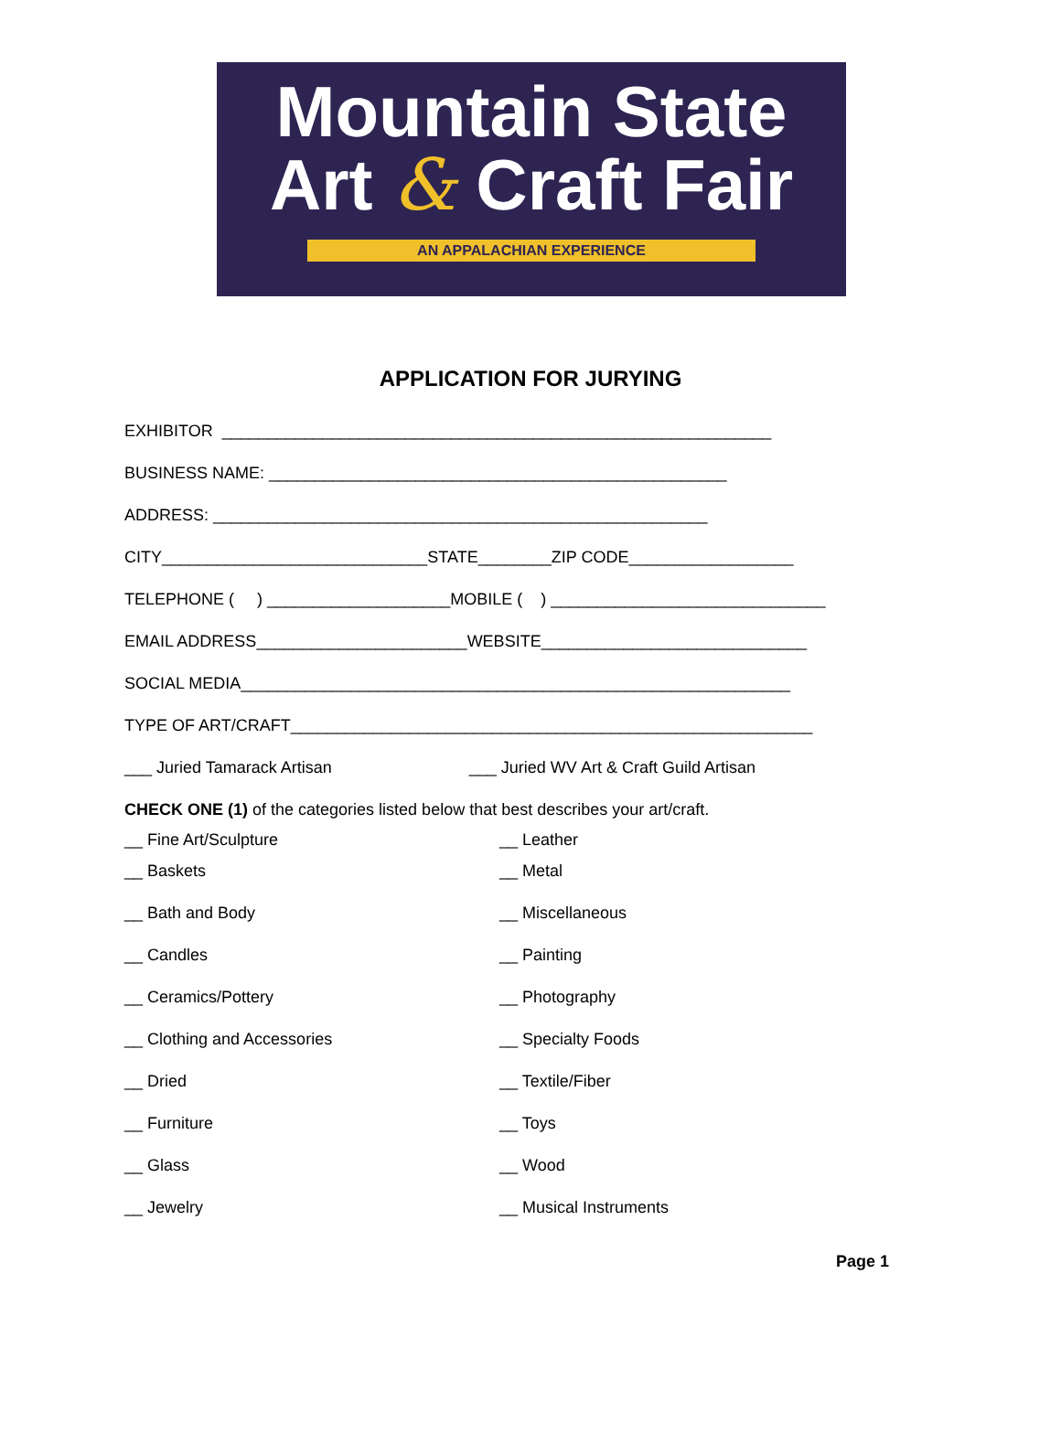Mountain State
Art & Craft Fair
AN APPALACHIAN EXPERIENCE
APPLICATION FOR JURYING
EXHIBITOR ____________________________________________________________
BUSINESS NAME: __________________________________________________
ADDRESS: ______________________________________________________
CITY_____________________________STATE________ZIP CODE__________________
TELEPHONE ( ) ____________________MOBILE ( ) ______________________________
EMAIL ADDRESS_______________________WEBSITE_____________________________
SOCIAL MEDIA____________________________________________________________
TYPE OF ART/CRAFT_________________________________________________________
___ Juried Tamarack Artisan ___ Juried WV Art & Craft Guild Artisan
CHECK ONE (1) of the categories listed below that best describes your art/craft.
__ Fine Art/Sculpture __ Leather
__ Baskets __ Metal
__ Bath and Body __ Miscellaneous
__ Candles __ Painting
__ Ceramics/Pottery __ Photography
__ Clothing and Accessories __ Specialty Foods
__ Dried __ Textile/Fiber
__ Furniture __ Toys
__ Glass __ Wood
__ Jewelry __ Musical Instruments
Page 1